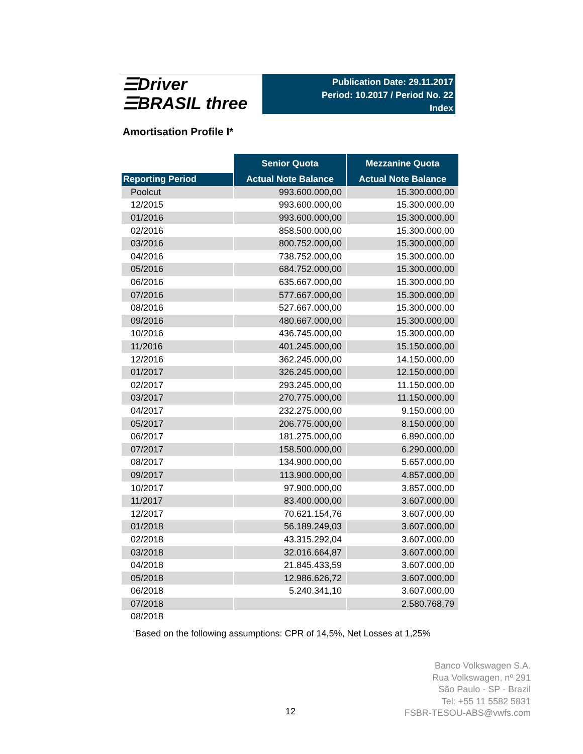☰Driver
☰BRASIL three
Publication Date: 29.11.2017
Period: 10.2017 / Period No. 22
Index
Amortisation Profile I*
| | Senior Quota | Mezzanine Quota |
| Reporting Period | Actual Note Balance | Actual Note Balance |
| Poolcut | 993.600.000,00 | 15.300.000,00 |
| 12/2015 | 993.600.000,00 | 15.300.000,00 |
| 01/2016 | 993.600.000,00 | 15.300.000,00 |
| 02/2016 | 858.500.000,00 | 15.300.000,00 |
| 03/2016 | 800.752.000,00 | 15.300.000,00 |
| 04/2016 | 738.752.000,00 | 15.300.000,00 |
| 05/2016 | 684.752.000,00 | 15.300.000,00 |
| 06/2016 | 635.667.000,00 | 15.300.000,00 |
| 07/2016 | 577.667.000,00 | 15.300.000,00 |
| 08/2016 | 527.667.000,00 | 15.300.000,00 |
| 09/2016 | 480.667.000,00 | 15.300.000,00 |
| 10/2016 | 436.745.000,00 | 15.300.000,00 |
| 11/2016 | 401.245.000,00 | 15.150.000,00 |
| 12/2016 | 362.245.000,00 | 14.150.000,00 |
| 01/2017 | 326.245.000,00 | 12.150.000,00 |
| 02/2017 | 293.245.000,00 | 11.150.000,00 |
| 03/2017 | 270.775.000,00 | 11.150.000,00 |
| 04/2017 | 232.275.000,00 | 9.150.000,00 |
| 05/2017 | 206.775.000,00 | 8.150.000,00 |
| 06/2017 | 181.275.000,00 | 6.890.000,00 |
| 07/2017 | 158.500.000,00 | 6.290.000,00 |
| 08/2017 | 134.900.000,00 | 5.657.000,00 |
| 09/2017 | 113.900.000,00 | 4.857.000,00 |
| 10/2017 | 97.900.000,00 | 3.857.000,00 |
| 11/2017 | 83.400.000,00 | 3.607.000,00 |
| 12/2017 | 70.621.154,76 | 3.607.000,00 |
| 01/2018 | 56.189.249,03 | 3.607.000,00 |
| 02/2018 | 43.315.292,04 | 3.607.000,00 |
| 03/2018 | 32.016.664,87 | 3.607.000,00 |
| 04/2018 | 21.845.433,59 | 3.607.000,00 |
| 05/2018 | 12.986.626,72 | 3.607.000,00 |
| 06/2018 | 5.240.341,10 | 3.607.000,00 |
| 07/2018 | | 2.580.768,79 |
| 08/2018 | | |
<sup>+</sup>Based on the following assumptions: CPR of 14,5%, Net Losses at 1,25%
12
Banco Volkswagen S.A.
Rua Volkswagen, nº 291
São Paulo - SP - Brazil
Tel: +55 11 5582 5831
FSBR-TESOU-ABS@vwfs.com